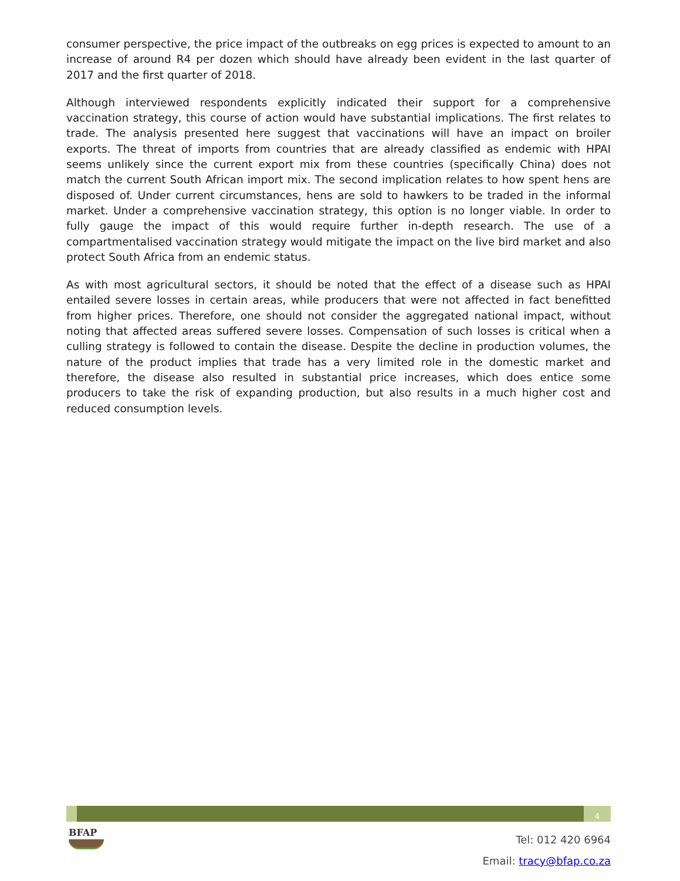consumer perspective, the price impact of the outbreaks on egg prices is expected to amount to an increase of around R4 per dozen which should have already been evident in the last quarter of 2017 and the first quarter of 2018.
Although interviewed respondents explicitly indicated their support for a comprehensive vaccination strategy, this course of action would have substantial implications. The first relates to trade. The analysis presented here suggest that vaccinations will have an impact on broiler exports. The threat of imports from countries that are already classified as endemic with HPAI seems unlikely since the current export mix from these countries (specifically China) does not match the current South African import mix. The second implication relates to how spent hens are disposed of. Under current circumstances, hens are sold to hawkers to be traded in the informal market. Under a comprehensive vaccination strategy, this option is no longer viable. In order to fully gauge the impact of this would require further in-depth research. The use of a compartmentalised vaccination strategy would mitigate the impact on the live bird market and also protect South Africa from an endemic status.
As with most agricultural sectors, it should be noted that the effect of a disease such as HPAI entailed severe losses in certain areas, while producers that were not affected in fact benefitted from higher prices. Therefore, one should not consider the aggregated national impact, without noting that affected areas suffered severe losses. Compensation of such losses is critical when a culling strategy is followed to contain the disease. Despite the decline in production volumes, the nature of the product implies that trade has a very limited role in the domestic market and therefore, the disease also resulted in substantial price increases, which does entice some producers to take the risk of expanding production, but also results in a much higher cost and reduced consumption levels.
4
BFAP
Tel: 012 420 6964
Email: tracy@bfap.co.za